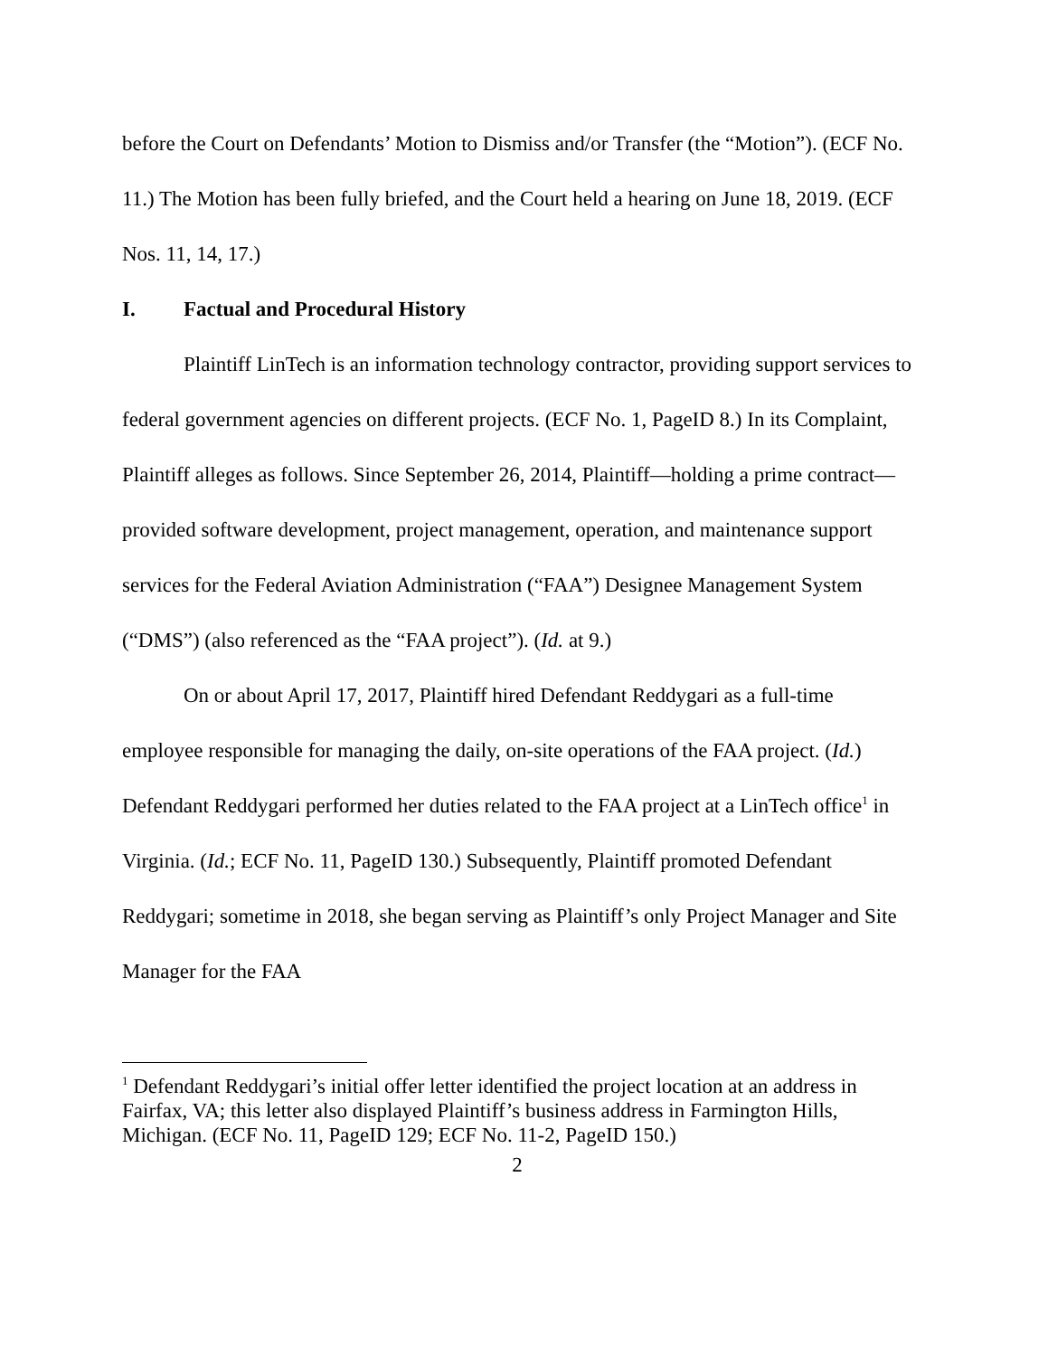before the Court on Defendants’ Motion to Dismiss and/or Transfer (the “Motion”). (ECF No. 11.) The Motion has been fully briefed, and the Court held a hearing on June 18, 2019. (ECF Nos. 11, 14, 17.)
I. Factual and Procedural History
Plaintiff LinTech is an information technology contractor, providing support services to federal government agencies on different projects. (ECF No. 1, PageID 8.) In its Complaint, Plaintiff alleges as follows. Since September 26, 2014, Plaintiff—holding a prime contract—provided software development, project management, operation, and maintenance support services for the Federal Aviation Administration (“FAA”) Designee Management System (“DMS”) (also referenced as the “FAA project”). (Id. at 9.)
On or about April 17, 2017, Plaintiff hired Defendant Reddygari as a full-time employee responsible for managing the daily, on-site operations of the FAA project. (Id.) Defendant Reddygari performed her duties related to the FAA project at a LinTech office<sup>1</sup> in Virginia. (Id.; ECF No. 11, PageID 130.) Subsequently, Plaintiff promoted Defendant Reddygari; sometime in 2018, she began serving as Plaintiff’s only Project Manager and Site Manager for the FAA
<sup>1</sup> Defendant Reddygari’s initial offer letter identified the project location at an address in Fairfax, VA; this letter also displayed Plaintiff’s business address in Farmington Hills, Michigan. (ECF No. 11, PageID 129; ECF No. 11-2, PageID 150.)
2